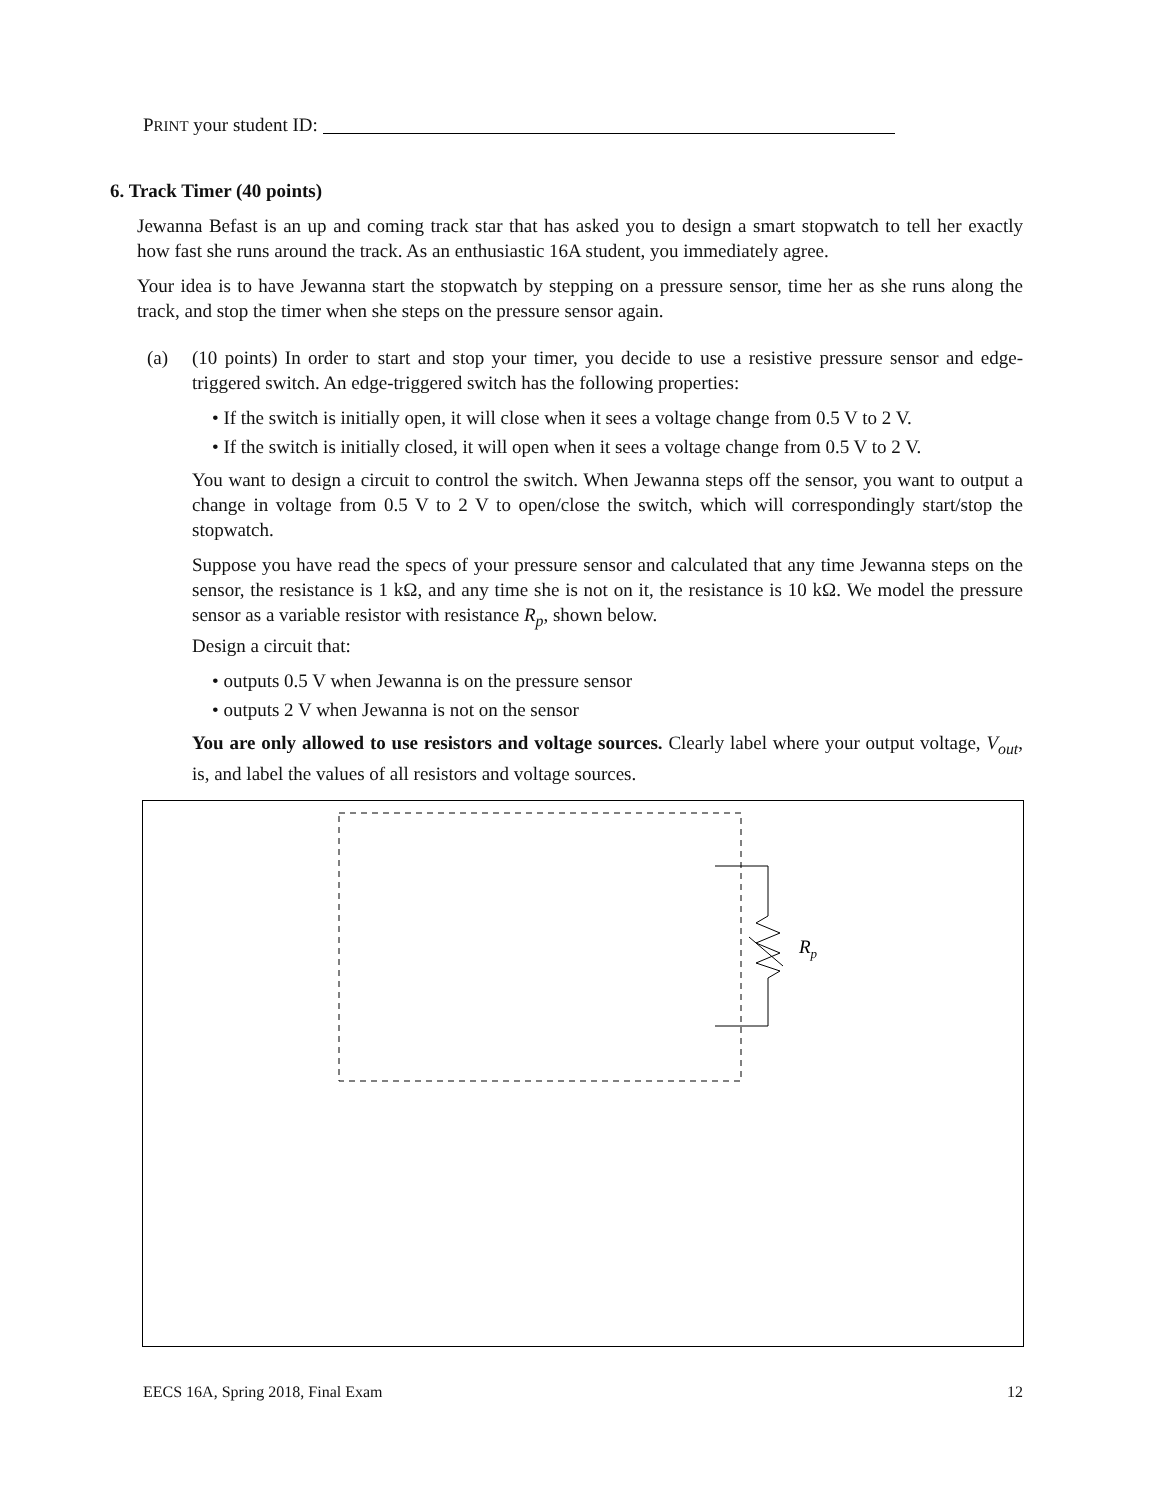PRINT your student ID:
6. Track Timer (40 points)
Jewanna Befast is an up and coming track star that has asked you to design a smart stopwatch to tell her exactly how fast she runs around the track. As an enthusiastic 16A student, you immediately agree.
Your idea is to have Jewanna start the stopwatch by stepping on a pressure sensor, time her as she runs along the track, and stop the timer when she steps on the pressure sensor again.
(a) (10 points) In order to start and stop your timer, you decide to use a resistive pressure sensor and edge-triggered switch. An edge-triggered switch has the following properties:
• If the switch is initially open, it will close when it sees a voltage change from 0.5 V to 2 V.
• If the switch is initially closed, it will open when it sees a voltage change from 0.5 V to 2 V.
You want to design a circuit to control the switch. When Jewanna steps off the sensor, you want to output a change in voltage from 0.5 V to 2 V to open/close the switch, which will correspondingly start/stop the stopwatch.
Suppose you have read the specs of your pressure sensor and calculated that any time Jewanna steps on the sensor, the resistance is 1 kΩ, and any time she is not on it, the resistance is 10 kΩ. We model the pressure sensor as a variable resistor with resistance R<sub>p</sub>, shown below.
Design a circuit that:
• outputs 0.5 V when Jewanna is on the pressure sensor
• outputs 2 V when Jewanna is not on the sensor
You are only allowed to use resistors and voltage sources. Clearly label where your output voltage, V<sub>out</sub>, is, and label the values of all resistors and voltage sources.
Rp
EECS 16A, Spring 2018, Final Exam 12